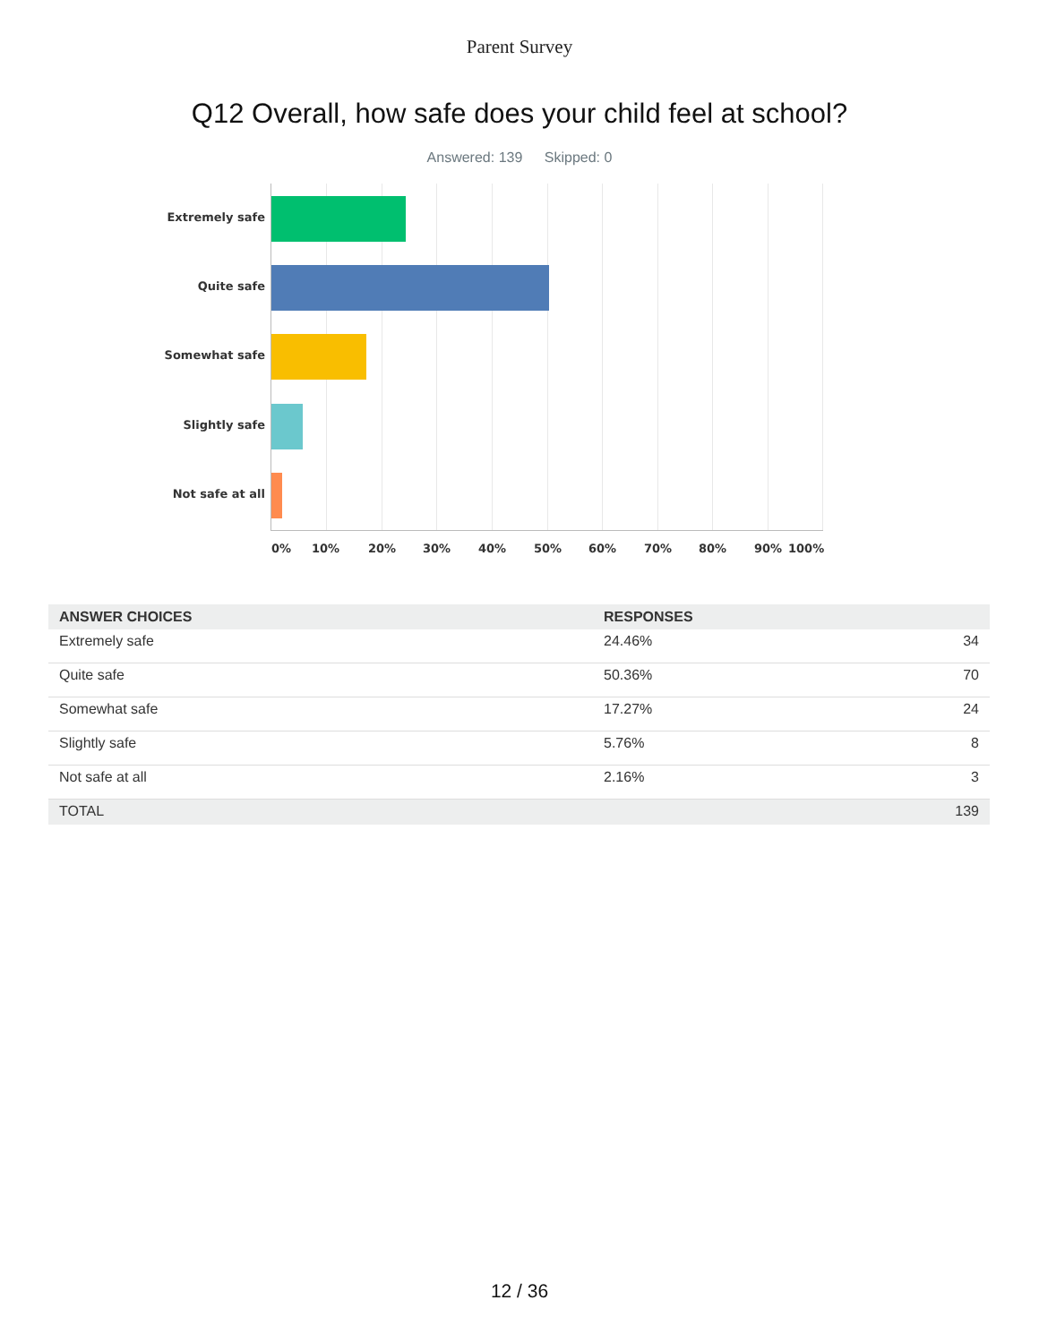Parent Survey
Q12 Overall, how safe does your child feel at school?
Answered: 139 Skipped: 0
Extremely safe
Quite safe
Somewhat safe
Slightly safe
Not safe at all
0% 10% 20% 30% 40% 50% 60% 70% 80% 90% 100%
| ANSWER CHOICES | RESPONSES | |
| --- | --- | --- |
| Extremely safe | 24.46% | 34 |
| Quite safe | 50.36% | 70 |
| Somewhat safe | 17.27% | 24 |
| Slightly safe | 5.76% | 8 |
| Not safe at all | 2.16% | 3 |
| TOTAL | | 139 |
12 / 36